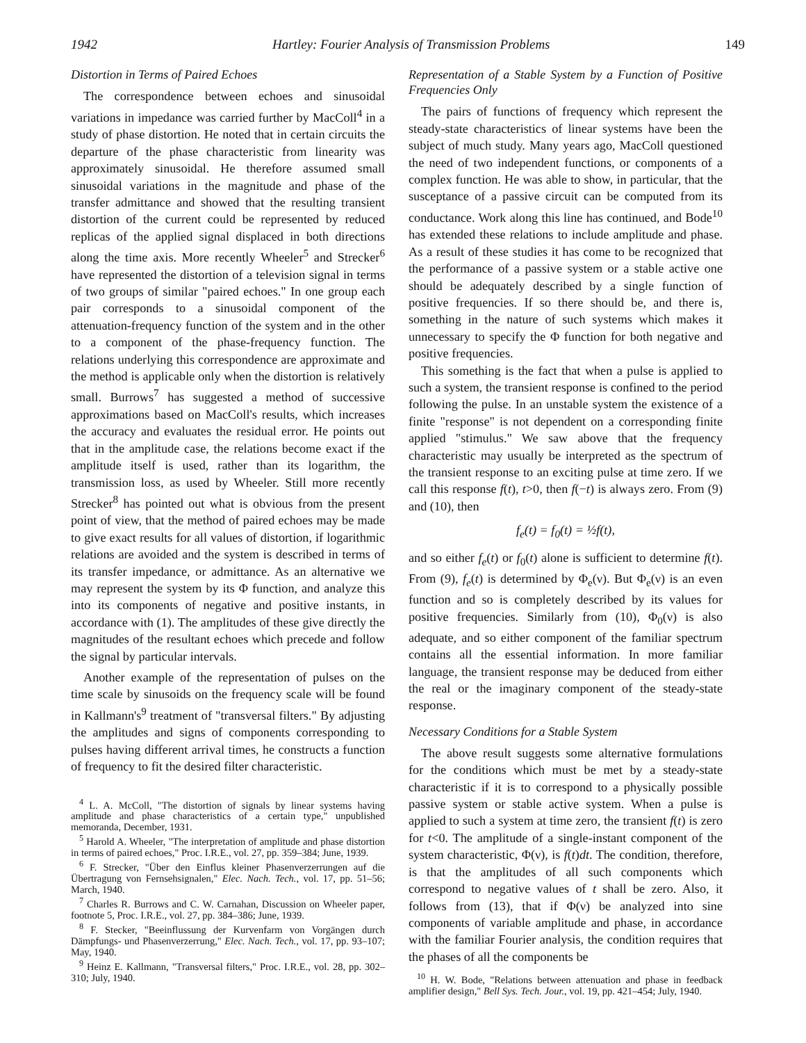1942 Hartley: Fourier Analysis of Transmission Problems 149
Distortion in Terms of Paired Echoes
The correspondence between echoes and sinusoidal variations in impedance was carried further by MacColl<sup>4</sup> in a study of phase distortion. He noted that in certain circuits the departure of the phase characteristic from linearity was approximately sinusoidal. He therefore assumed small sinusoidal variations in the magnitude and phase of the transfer admittance and showed that the resulting transient distortion of the current could be represented by reduced replicas of the applied signal displaced in both directions along the time axis. More recently Wheeler<sup>5</sup> and Strecker<sup>6</sup> have represented the distortion of a television signal in terms of two groups of similar "paired echoes." In one group each pair corresponds to a sinusoidal component of the attenuation-frequency function of the system and in the other to a component of the phase-frequency function. The relations underlying this correspondence are approximate and the method is applicable only when the distortion is relatively small. Burrows<sup>7</sup> has suggested a method of successive approximations based on MacColl's results, which increases the accuracy and evaluates the residual error. He points out that in the amplitude case, the relations become exact if the amplitude itself is used, rather than its logarithm, the transmission loss, as used by Wheeler. Still more recently Strecker<sup>8</sup> has pointed out what is obvious from the present point of view, that the method of paired echoes may be made to give exact results for all values of distortion, if logarithmic relations are avoided and the system is described in terms of its transfer impedance, or admittance. As an alternative we may represent the system by its Φ function, and analyze this into its components of negative and positive instants, in accordance with (1). The amplitudes of these give directly the magnitudes of the resultant echoes which precede and follow the signal by particular intervals.
Another example of the representation of pulses on the time scale by sinusoids on the frequency scale will be found in Kallmann's<sup>9</sup> treatment of "transversal filters." By adjusting the amplitudes and signs of components corresponding to pulses having different arrival times, he constructs a function of frequency to fit the desired filter characteristic.
<sup>4</sup> L. A. McColl, "The distortion of signals by linear systems having amplitude and phase characteristics of a certain type," unpublished memoranda, December, 1931.
<sup>5</sup> Harold A. Wheeler, "The interpretation of amplitude and phase distortion in terms of paired echoes," Proc. I.R.E., vol. 27, pp. 359–384; June, 1939.
<sup>6</sup> F. Strecker, "Über den Einflus kleiner Phasenverzerrungen auf die Übertragung von Fernsehsignalen," Elec. Nach. Tech., vol. 17, pp. 51–56; March, 1940.
<sup>7</sup> Charles R. Burrows and C. W. Carnahan, Discussion on Wheeler paper, footnote 5, Proc. I.R.E., vol. 27, pp. 384–386; June, 1939.
<sup>8</sup> F. Stecker, "Beeinflussung der Kurvenfarm von Vorgängen durch Dämpfungs- und Phasenverzerrung," Elec. Nach. Tech., vol. 17, pp. 93–107; May, 1940.
<sup>9</sup> Heinz E. Kallmann, "Transversal filters," Proc. I.R.E., vol. 28, pp. 302–310; July, 1940.
Representation of a Stable System by a Function of Positive Frequencies Only
The pairs of functions of frequency which represent the steady-state characteristics of linear systems have been the subject of much study. Many years ago, MacColl questioned the need of two independent functions, or components of a complex function. He was able to show, in particular, that the susceptance of a passive circuit can be computed from its conductance. Work along this line has continued, and Bode<sup>10</sup> has extended these relations to include amplitude and phase. As a result of these studies it has come to be recognized that the performance of a passive system or a stable active one should be adequately described by a single function of positive frequencies. If so there should be, and there is, something in the nature of such systems which makes it unnecessary to specify the Φ function for both negative and positive frequencies.
This something is the fact that when a pulse is applied to such a system, the transient response is confined to the period following the pulse. In an unstable system the existence of a finite "response" is not dependent on a corresponding finite applied "stimulus." We saw above that the frequency characteristic may usually be interpreted as the spectrum of the transient response to an exciting pulse at time zero. If we call this response f(t), t>0, then f(−t) is always zero. From (9) and (10), then
f<sub>e</sub>(t) = f<sub>0</sub>(t) = ½f(t),
and so either f<sub>e</sub>(t) or f<sub>0</sub>(t) alone is sufficient to determine f(t). From (9), f<sub>e</sub>(t) is determined by Φ<sub>e</sub>(ν). But Φ<sub>e</sub>(ν) is an even function and so is completely described by its values for positive frequencies. Similarly from (10), Φ<sub>0</sub>(ν) is also adequate, and so either component of the familiar spectrum contains all the essential information. In more familiar language, the transient response may be deduced from either the real or the imaginary component of the steady-state response.
Necessary Conditions for a Stable System
The above result suggests some alternative formulations for the conditions which must be met by a steady-state characteristic if it is to correspond to a physically possible passive system or stable active system. When a pulse is applied to such a system at time zero, the transient f(t) is zero for t<0. The amplitude of a single-instant component of the system characteristic, Φ(ν), is f(t)dt. The condition, therefore, is that the amplitudes of all such components which correspond to negative values of t shall be zero. Also, it follows from (13), that if Φ(ν) be analyzed into sine components of variable amplitude and phase, in accordance with the familiar Fourier analysis, the condition requires that the phases of all the components be
<sup>10</sup> H. W. Bode, "Relations between attenuation and phase in feedback amplifier design," Bell Sys. Tech. Jour., vol. 19, pp. 421–454; July, 1940.